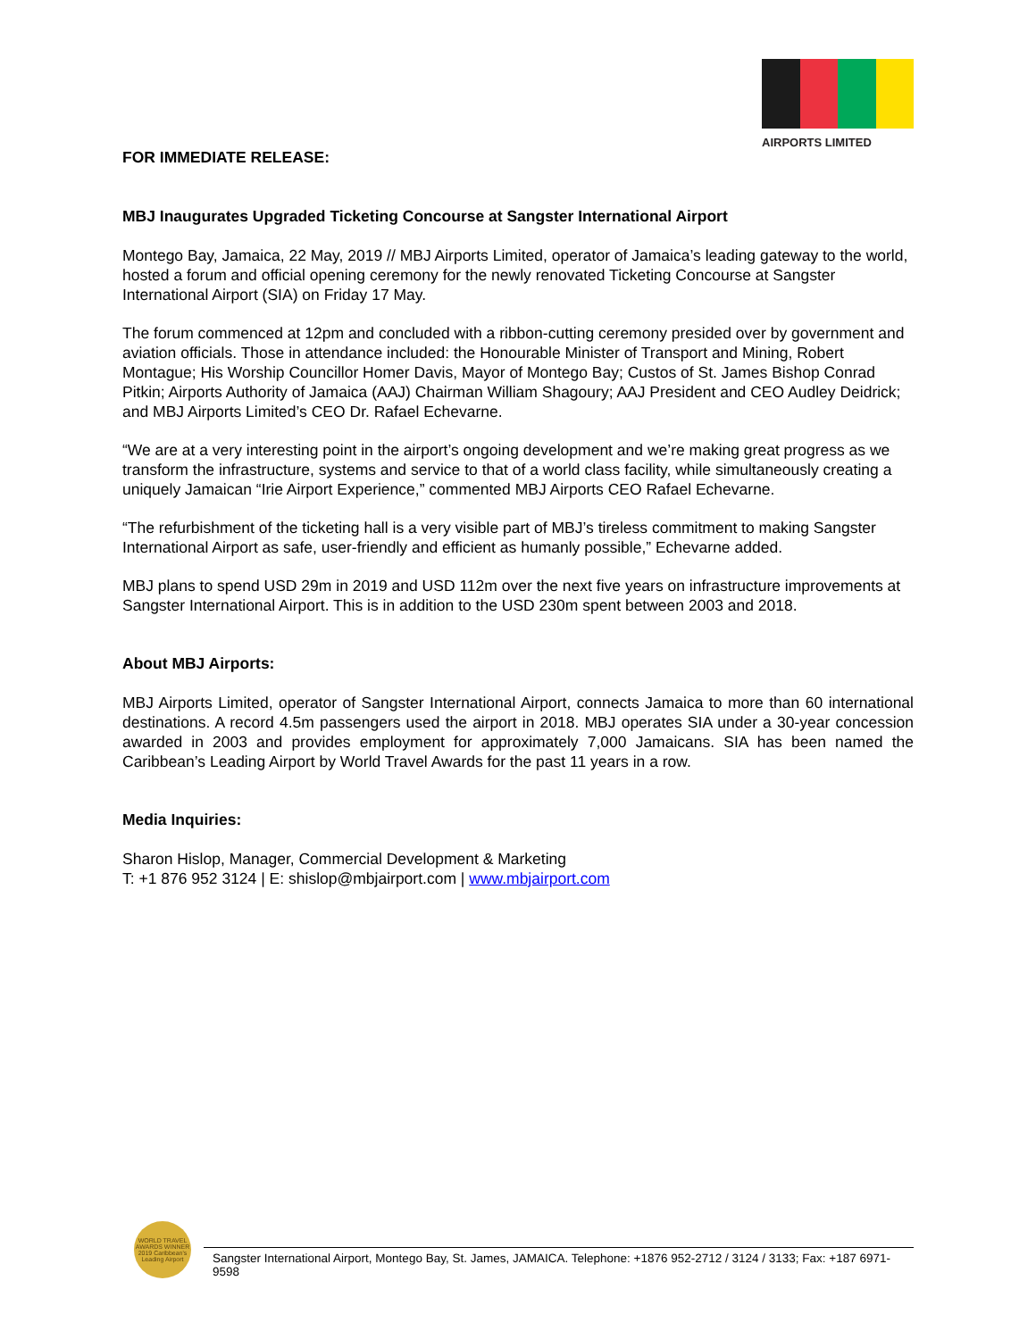AIRPORTS LIMITED
FOR IMMEDIATE RELEASE:
MBJ Inaugurates Upgraded Ticketing Concourse at Sangster International Airport
Montego Bay, Jamaica, 22 May, 2019 // MBJ Airports Limited, operator of Jamaica’s leading gateway to the world, hosted a forum and official opening ceremony for the newly renovated Ticketing Concourse at Sangster International Airport (SIA) on Friday 17 May.
The forum commenced at 12pm and concluded with a ribbon-cutting ceremony presided over by government and aviation officials. Those in attendance included: the Honourable Minister of Transport and Mining, Robert Montague; His Worship Councillor Homer Davis, Mayor of Montego Bay; Custos of St. James Bishop Conrad Pitkin; Airports Authority of Jamaica (AAJ) Chairman William Shagoury; AAJ President and CEO Audley Deidrick; and MBJ Airports Limited’s CEO Dr. Rafael Echevarne.
“We are at a very interesting point in the airport’s ongoing development and we’re making great progress as we transform the infrastructure, systems and service to that of a world class facility, while simultaneously creating a uniquely Jamaican “Irie Airport Experience,” commented MBJ Airports CEO Rafael Echevarne.
“The refurbishment of the ticketing hall is a very visible part of MBJ’s tireless commitment to making Sangster International Airport as safe, user-friendly and efficient as humanly possible,” Echevarne added.
MBJ plans to spend USD 29m in 2019 and USD 112m over the next five years on infrastructure improvements at Sangster International Airport. This is in addition to the USD 230m spent between 2003 and 2018.
About MBJ Airports:
MBJ Airports Limited, operator of Sangster International Airport, connects Jamaica to more than 60 international destinations. A record 4.5m passengers used the airport in 2018. MBJ operates SIA under a 30-year concession awarded in 2003 and provides employment for approximately 7,000 Jamaicans. SIA has been named the Caribbean’s Leading Airport by World Travel Awards for the past 11 years in a row.
Media Inquiries:
Sharon Hislop, Manager, Commercial Development & Marketing
T: +1 876 952 3124 | E: shislop@mbjairport.com | www.mbjairport.com
WORLD TRAVEL AWARDS WINNER 2019 Caribbean's Leading Airport
Sangster International Airport, Montego Bay, St. James, JAMAICA. Telephone: +1876 952-2712 / 3124 / 3133; Fax: +187 6971-9598